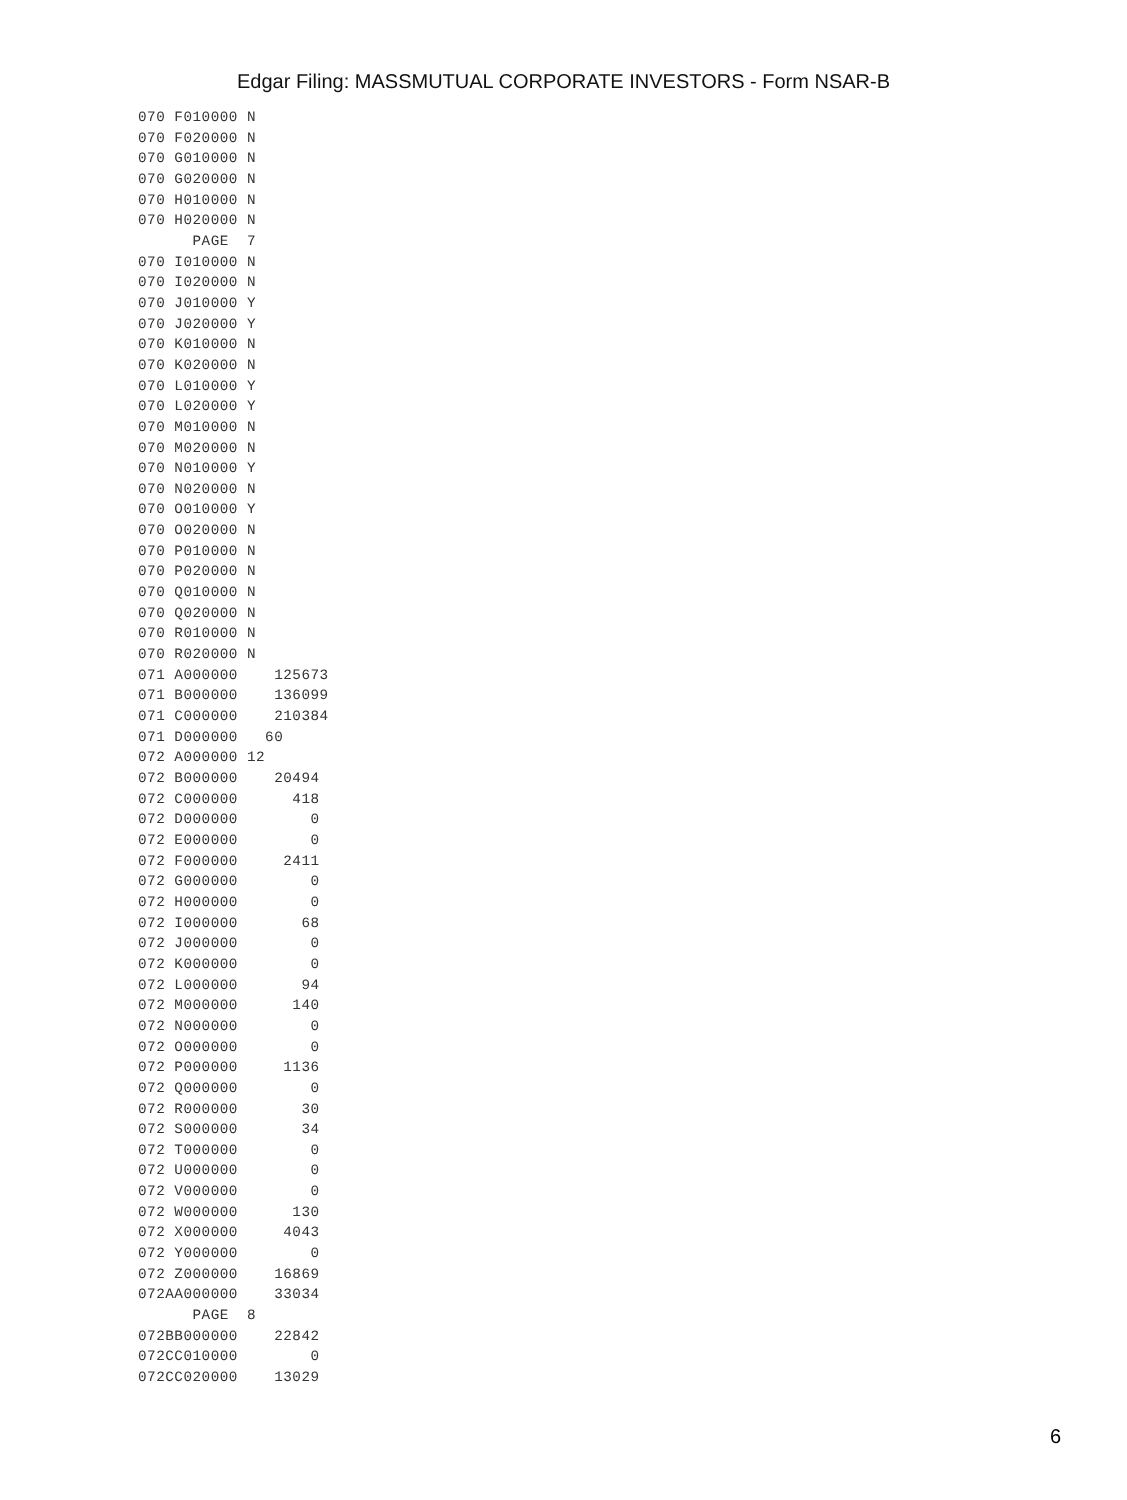Edgar Filing: MASSMUTUAL CORPORATE INVESTORS - Form NSAR-B
070 F010000 N
070 F020000 N
070 G010000 N
070 G020000 N
070 H010000 N
070 H020000 N
      PAGE  7
070 I010000 N
070 I020000 N
070 J010000 Y
070 J020000 Y
070 K010000 N
070 K020000 N
070 L010000 Y
070 L020000 Y
070 M010000 N
070 M020000 N
070 N010000 Y
070 N020000 N
070 O010000 Y
070 O020000 N
070 P010000 N
070 P020000 N
070 Q010000 N
070 Q020000 N
070 R010000 N
070 R020000 N
071 A000000    125673
071 B000000    136099
071 C000000    210384
071 D000000   60
072 A000000 12
072 B000000    20494
072 C000000      418
072 D000000        0
072 E000000        0
072 F000000     2411
072 G000000        0
072 H000000        0
072 I000000       68
072 J000000        0
072 K000000        0
072 L000000       94
072 M000000      140
072 N000000        0
072 O000000        0
072 P000000     1136
072 Q000000        0
072 R000000       30
072 S000000       34
072 T000000        0
072 U000000        0
072 V000000        0
072 W000000      130
072 X000000     4043
072 Y000000        0
072 Z000000    16869
072AA000000    33034
      PAGE  8
072BB000000    22842
072CC010000        0
072CC020000    13029
6